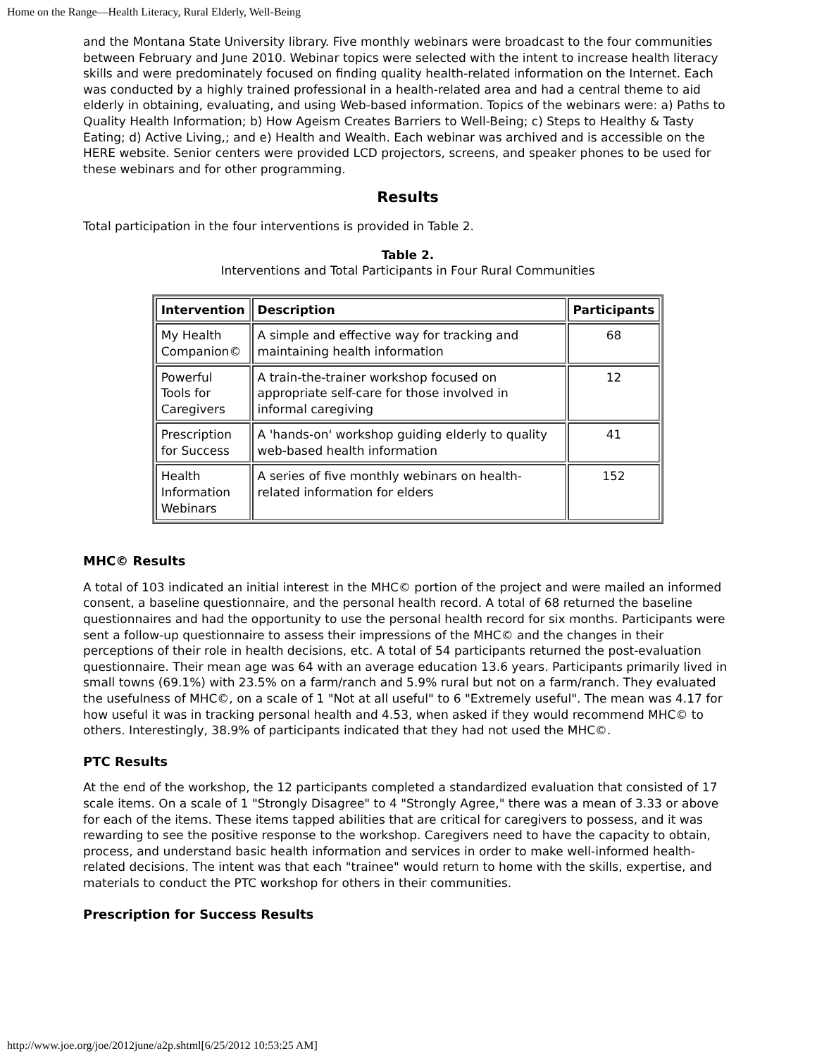Home on the Range—Health Literacy, Rural Elderly, Well-Being
and the Montana State University library. Five monthly webinars were broadcast to the four communities between February and June 2010. Webinar topics were selected with the intent to increase health literacy skills and were predominately focused on finding quality health-related information on the Internet. Each was conducted by a highly trained professional in a health-related area and had a central theme to aid elderly in obtaining, evaluating, and using Web-based information. Topics of the webinars were: a) Paths to Quality Health Information; b) How Ageism Creates Barriers to Well-Being; c) Steps to Healthy & Tasty Eating; d) Active Living,; and e) Health and Wealth. Each webinar was archived and is accessible on the HERE website. Senior centers were provided LCD projectors, screens, and speaker phones to be used for these webinars and for other programming.
Results
Total participation in the four interventions is provided in Table 2.
Table 2.
Interventions and Total Participants in Four Rural Communities
| Intervention | Description | Participants |
| --- | --- | --- |
| My Health Companion© | A simple and effective way for tracking and maintaining health information | 68 |
| Powerful Tools for Caregivers | A train-the-trainer workshop focused on appropriate self-care for those involved in informal caregiving | 12 |
| Prescription for Success | A 'hands-on' workshop guiding elderly to quality web-based health information | 41 |
| Health Information Webinars | A series of five monthly webinars on health-related information for elders | 152 |
MHC© Results
A total of 103 indicated an initial interest in the MHC© portion of the project and were mailed an informed consent, a baseline questionnaire, and the personal health record. A total of 68 returned the baseline questionnaires and had the opportunity to use the personal health record for six months. Participants were sent a follow-up questionnaire to assess their impressions of the MHC© and the changes in their perceptions of their role in health decisions, etc. A total of 54 participants returned the post-evaluation questionnaire. Their mean age was 64 with an average education 13.6 years. Participants primarily lived in small towns (69.1%) with 23.5% on a farm/ranch and 5.9% rural but not on a farm/ranch. They evaluated the usefulness of MHC©, on a scale of 1 "Not at all useful" to 6 "Extremely useful". The mean was 4.17 for how useful it was in tracking personal health and 4.53, when asked if they would recommend MHC© to others. Interestingly, 38.9% of participants indicated that they had not used the MHC©.
PTC Results
At the end of the workshop, the 12 participants completed a standardized evaluation that consisted of 17 scale items. On a scale of 1 "Strongly Disagree" to 4 "Strongly Agree," there was a mean of 3.33 or above for each of the items. These items tapped abilities that are critical for caregivers to possess, and it was rewarding to see the positive response to the workshop. Caregivers need to have the capacity to obtain, process, and understand basic health information and services in order to make well-informed health-related decisions. The intent was that each "trainee" would return to home with the skills, expertise, and materials to conduct the PTC workshop for others in their communities.
Prescription for Success Results
http://www.joe.org/joe/2012june/a2p.shtml[6/25/2012 10:53:25 AM]